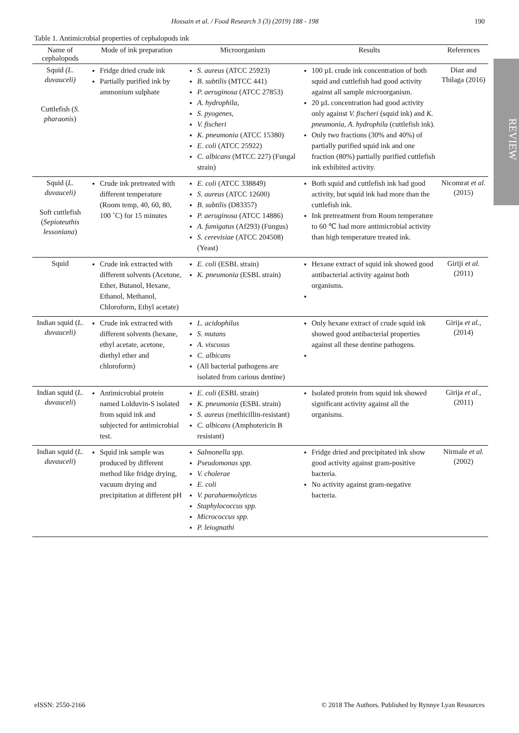Hossain et al. / Food Research 3 (3) (2019) 188 - 198 190
REVIEW
Table 1. Antimicrobial properties of cephalopods ink
| Name of cephalopods | Mode of ink preparation | Microorganism | Results | References |
| --- | --- | --- | --- | --- |
| Squid (L. duvauceli) Cuttlefish ( S. pharaonis ) | Fridge dried crude ink Partially purified ink by ammonium sulphate | S. aureus (ATCC 25923) B. subtilis (MTCC 441) P. aeruginosa (ATCC 27853) A. hydrophila, S. pyogenes, V. fischeri K. pneumonia (ATCC 15380) E. coli (ATCC 25922) C. albicans (MTCC 227) (Fungal strain) | 100 µL crude ink concentration of both squid and cuttlefish had good activity against all sample microorganism. 20 µL concentration had good activity only against V. fischeri (squid ink) and K. pneumonia, A. hydrophila (cuttlefish ink). Only two fractions (30% and 40%) of partially purified squid ink and one fraction (80%) partially purified cuttlefish ink exhibited activity. | Diaz and Thilaga (2016) |
| Squid ( L. duvauceli) Soft cuttlefish ( Sepioteuthis lessoniana ) | Crude ink pretreated with different temperature (Room temp, 40, 60, 80, 100 ˚C) for 15 minutes | E. coli (ATCC 338849) S. aureus (ATCC 12600) B. subtilis (D83357) P. aeruginosa (ATCC 14886) A. fumigatus (Af293) (Fungus) S. cerevisiae (ATCC 204508) (Yeast) | Both squid and cuttlefish ink had good activity, but squid ink had more than the cuttlefish ink. Ink pretreatment from Room temperature to 60 ℃ had more antimicrobial activity than high temperature treated ink. | Nicomrat et al. (2015) |
| Squid | Crude ink extracted with different solvents (Acetone, Ether, Butanol, Hexane, Ethanol, Methanol, Chloroform, Ethyl acetate) | E. coli (ESBL strain) K. pneumonia (ESBL strain) | Hexane extract of squid ink showed good antibacterial activity against both organisms. | Giriji et al. (2011) |
| Indian squid ( L. duvauceli) | Crude ink extracted with different solvents (hexane, ethyl acetate, acetone, diethyl ether and chloroform) | L. acidophilus S. mutans A. viscosus C. albicans (All bacterial pathogens are isolated from carious dentine) | Only hexane extract of crude squid ink showed good antibacterial properties against all these dentine pathogens. | Girija et al. , (2014) |
| Indian squid ( L. duvauceli ) | Antimicrobial protein named Lolduvin-S isolated from squid ink and subjected for antimicrobial test. | E. coli (ESBL strain) K. pneumonia (ESBL strain) S. aureus (methicillin-resistant) C. albicans (Amphotericin B resistant) | Isolated protein from squid ink showed significant activity against all the organisms. | Girija et al., (2011) |
| Indian squid ( L. duvauceli ) | Squid ink sample was produced by different method like fridge drying, vacuum drying and precipitation at different pH | Salmonella spp. Pseudomonas spp. V. cholerae E. coli V. parahaemolyticus Staphylococcus spp. Micrococcus spp. P. leiognathi | Fridge dried and precipitated ink show good activity against gram-positive bacteria. No activity against gram-negative bacteria. | Nirmale et al. (2002) |
eISSN: 2550-2166 © 2018 The Authors. Published by Rynnye Lyan Resources